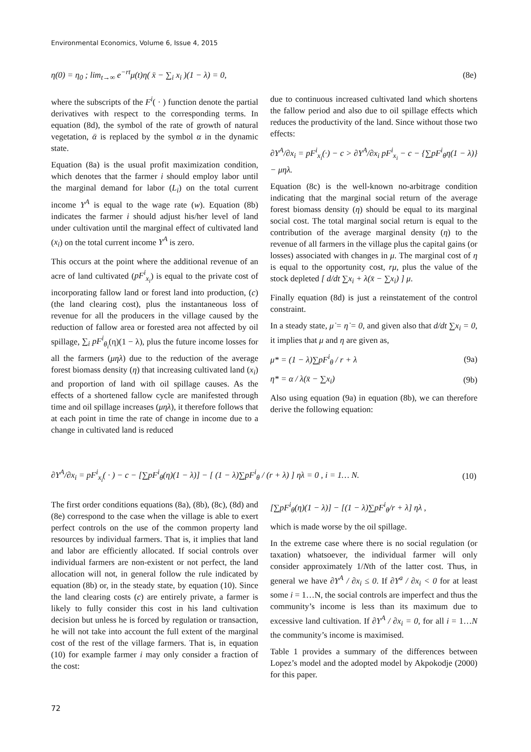Environmental Economics, Volume 6, Issue 4, 2015
η(0) = η<sub>0</sub> ; lim<sub>t→∞</sub> e<sup>−rt</sup>μ(t)η( x̄ − ∑<sub>i</sub> x<sub>i</sub> )(1 − λ) = 0, (8e)
where the subscripts of the F<sup>i</sup>( · ) function denote the partial derivatives with respect to the corresponding terms. In equation (8d), the symbol of the rate of growth of natural vegetation, ᾱ is replaced by the symbol α in the dynamic state.
Equation (8a) is the usual profit maximization condition, which denotes that the farmer i should employ labor until the marginal demand for labor (L<sub>i</sub>) on the total current income Y<sup>A</sup> is equal to the wage rate (w). Equation (8b) indicates the farmer i should adjust his/her level of land under cultivation until the marginal effect of cultivated land (x<sub>i</sub>) on the total current income Y<sup>A</sup> is zero.
This occurs at the point where the additional revenue of an acre of land cultivated (pF<sup>i</sup><sub>x<sub>i</sub></sub>) is equal to the private cost of incorporating fallow land or forest land into production, (c) (the land clearing cost), plus the instantaneous loss of revenue for all the producers in the village caused by the reduction of fallow area or forested area not affected by oil spillage, ∑<sub>i</sub> pF<sup>i</sup><sub>θ<sub>i</sub></sub>(η)(1 − λ), plus the future income losses for all the farmers (μηλ) due to the reduction of the average forest biomass density (η) that increasing cultivated land (x<sub>i</sub>) and proportion of land with oil spillage causes. As the effects of a shortened fallow cycle are manifested through time and oil spillage increases (μηλ), it therefore follows that at each point in time the rate of change in income due to a change in cultivated land is reduced
due to continuous increased cultivated land which shortens the fallow period and also due to oil spillage effects which reduces the productivity of the land. Since without those two effects:
∂Y<sup>A</sup>/∂x<sub>i</sub> = pF<sup>i</sup><sub>x<sub>i</sub></sub>(·) − c > ∂Y<sup>A</sup>/∂x<sub>i</sub> pF<sup>i</sup><sub>x<sub>i</sub></sub> − c − {∑pF<sup>i</sup><sub>θ</sub>η(1 − λ)} − μηλ.
Equation (8c) is the well-known no-arbitrage condition indicating that the marginal social return of the average forest biomass density (η) should be equal to its marginal social cost. The total marginal social return is equal to the contribution of the average marginal density (η) to the revenue of all farmers in the village plus the capital gains (or losses) associated with changes in μ. The marginal cost of η is equal to the opportunity cost, rμ, plus the value of the stock depleted [ d/dt ∑x<sub>i</sub> + λ(x̄ − ∑x<sub>i</sub>) ] μ.
Finally equation (8d) is just a reinstatement of the control constraint.
In a steady state, μ̇ = η̇ = 0, and given also that d/dt ∑x<sub>i</sub> = 0, it implies that μ and η are given as,
μ* = (1 − λ)∑pF<sup>i</sup><sub>θ</sub> / r + λ (9a)
η* = α / λ(x̄ − ∑x<sub>i</sub>) (9b)
Also using equation (9a) in equation (8b), we can therefore derive the following equation:
∂Y<sup>A</sup>/∂x<sub>i</sub> = pF<sup>i</sup><sub>x<sub>i</sub></sub>( · ) − c − [∑pF<sup>i</sup><sub>θ</sub>(η)(1 − λ)] − [ (1 − λ)∑pF<sup>i</sup><sub>θ</sub> / (r + λ) ] ηλ = 0 , i = 1… N. (10)
The first order conditions equations (8a), (8b), (8c), (8d) and (8e) correspond to the case when the village is able to exert perfect controls on the use of the common property land resources by individual farmers. That is, it implies that land and labor are efficiently allocated. If social controls over individual farmers are non-existent or not perfect, the land allocation will not, in general follow the rule indicated by equation (8b) or, in the steady state, by equation (10). Since the land clearing costs (c) are entirely private, a farmer is likely to fully consider this cost in his land cultivation decision but unless he is forced by regulation or transaction, he will not take into account the full extent of the marginal cost of the rest of the village farmers. That is, in equation (10) for example farmer i may only consider a fraction of the cost:
[∑pF<sup>i</sup><sub>θ</sub>(η)(1 − λ)] − [(1 − λ)∑pF<sup>i</sup><sub>θ</sub>/r + λ] ηλ ,
which is made worse by the oil spillage.
In the extreme case where there is no social regulation (or taxation) whatsoever, the individual farmer will only consider approximately 1/Nth of the latter cost. Thus, in general we have ∂Y<sup>A</sup> / ∂x<sub>i</sub> ≤ 0. If ∂Y<sup>a</sup> / ∂x<sub>i</sub> < 0 for at least some i = 1…N, the social controls are imperfect and thus the community’s income is less than its maximum due to excessive land cultivation. If ∂Y<sup>A</sup> / ∂x<sub>i</sub> = 0, for all i = 1…N the community’s income is maximised.
Table 1 provides a summary of the differences between Lopez’s model and the adopted model by Akpokodje (2000) for this paper.
72